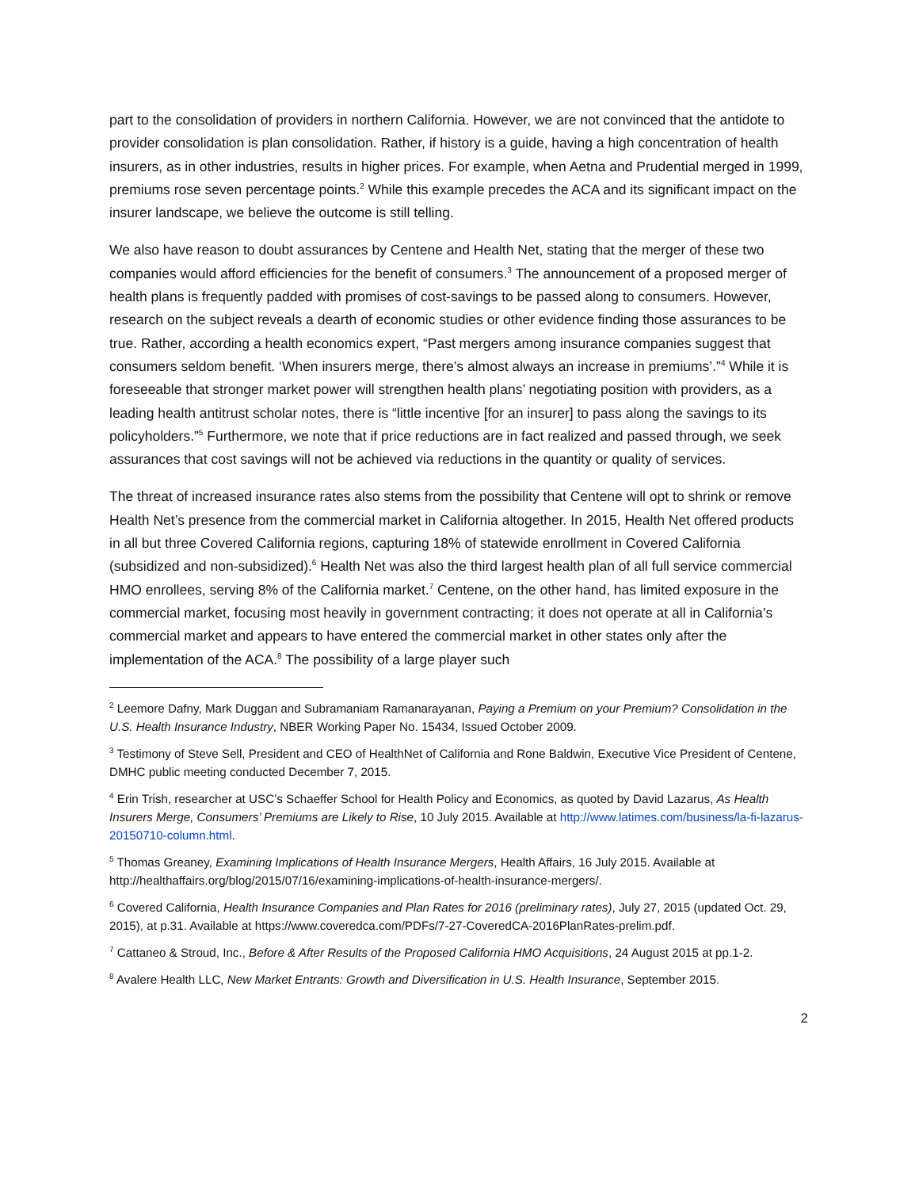part to the consolidation of providers in northern California. However, we are not convinced that the antidote to provider consolidation is plan consolidation. Rather, if history is a guide, having a high concentration of health insurers, as in other industries, results in higher prices. For example, when Aetna and Prudential merged in 1999, premiums rose seven percentage points.<sup>2</sup> While this example precedes the ACA and its significant impact on the insurer landscape, we believe the outcome is still telling.
We also have reason to doubt assurances by Centene and Health Net, stating that the merger of these two companies would afford efficiencies for the benefit of consumers.<sup>3</sup> The announcement of a proposed merger of health plans is frequently padded with promises of cost-savings to be passed along to consumers. However, research on the subject reveals a dearth of economic studies or other evidence finding those assurances to be true. Rather, according a health economics expert, “Past mergers among insurance companies suggest that consumers seldom benefit. ‘When insurers merge, there’s almost always an increase in premiums’.”<sup>4</sup> While it is foreseeable that stronger market power will strengthen health plans’ negotiating position with providers, as a leading health antitrust scholar notes, there is “little incentive [for an insurer] to pass along the savings to its policyholders.”<sup>5</sup> Furthermore, we note that if price reductions are in fact realized and passed through, we seek assurances that cost savings will not be achieved via reductions in the quantity or quality of services.
The threat of increased insurance rates also stems from the possibility that Centene will opt to shrink or remove Health Net’s presence from the commercial market in California altogether. In 2015, Health Net offered products in all but three Covered California regions, capturing 18% of statewide enrollment in Covered California (subsidized and non-subsidized).<sup>6</sup> Health Net was also the third largest health plan of all full service commercial HMO enrollees, serving 8% of the California market.<sup>7</sup> Centene, on the other hand, has limited exposure in the commercial market, focusing most heavily in government contracting; it does not operate at all in California’s commercial market and appears to have entered the commercial market in other states only after the implementation of the ACA.<sup>8</sup> The possibility of a large player such
<sup>2</sup> Leemore Dafny, Mark Duggan and Subramaniam Ramanarayanan, Paying a Premium on your Premium? Consolidation in the U.S. Health Insurance Industry, NBER Working Paper No. 15434, Issued October 2009.
<sup>3</sup> Testimony of Steve Sell, President and CEO of HealthNet of California and Rone Baldwin, Executive Vice President of Centene, DMHC public meeting conducted December 7, 2015.
<sup>4</sup> Erin Trish, researcher at USC’s Schaeffer School for Health Policy and Economics, as quoted by David Lazarus, As Health Insurers Merge, Consumers’ Premiums are Likely to Rise, 10 July 2015. Available at http://www.latimes.com/business/la-fi-lazarus-20150710-column.html.
<sup>5</sup> Thomas Greaney, Examining Implications of Health Insurance Mergers, Health Affairs, 16 July 2015. Available at http://healthaffairs.org/blog/2015/07/16/examining-implications-of-health-insurance-mergers/.
<sup>6</sup> Covered California, Health Insurance Companies and Plan Rates for 2016 (preliminary rates), July 27, 2015 (updated Oct. 29, 2015), at p.31. Available at https://www.coveredca.com/PDFs/7-27-CoveredCA-2016PlanRates-prelim.pdf.
<sup>7</sup> Cattaneo & Stroud, Inc., Before & After Results of the Proposed California HMO Acquisitions, 24 August 2015 at pp.1-2.
<sup>8</sup> Avalere Health LLC, New Market Entrants: Growth and Diversification in U.S. Health Insurance, September 2015.
2